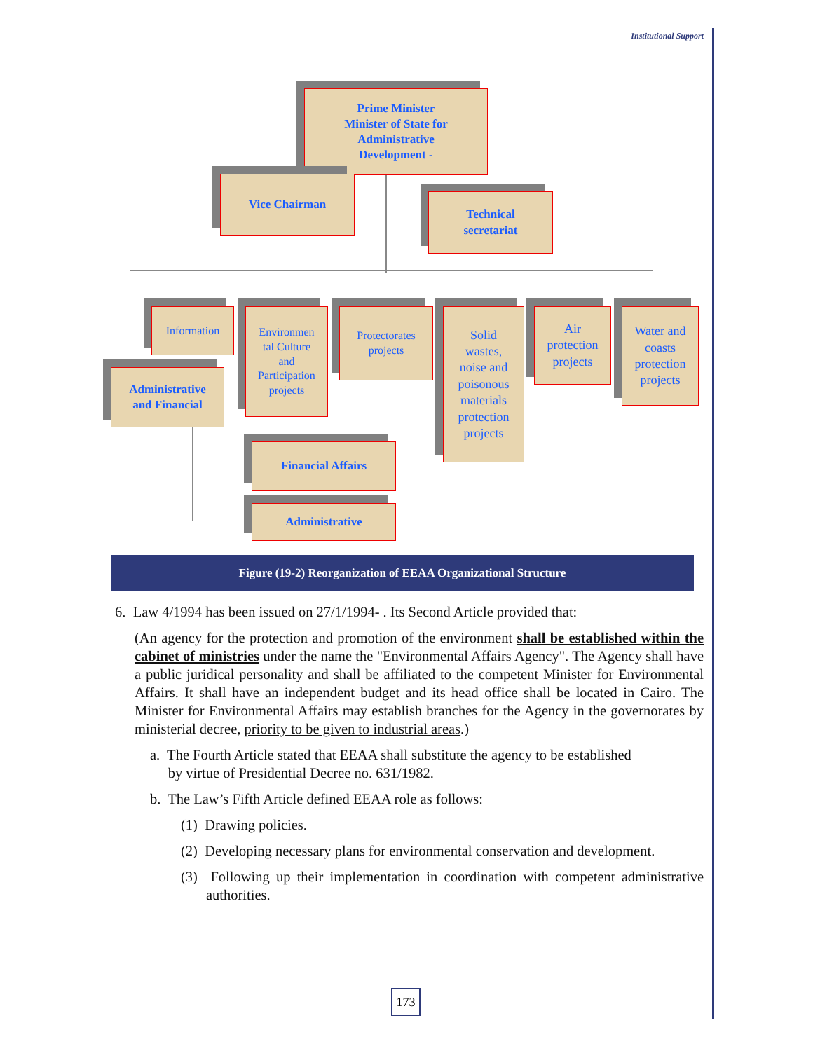Institutional Support
Prime Minister
Minister of State for
Administrative
Development -
Vice Chairman
Technical
secretariat
Information
Environmen
tal Culture
and
Participation
projects
Protectorates
projects
Solid
wastes,
noise and
poisonous
materials
protection
projects
Air
protection
projects
Water and
coasts
protection
projects
Administrative
and Financial
Financial Affairs
Administrative
Figure (19-2) Reorganization of EEAA Organizational Structure
6. Law 4/1994 has been issued on 27/1/1994- . Its Second Article provided that:
(An agency for the protection and promotion of the environment shall be established within the cabinet of ministries under the name the "Environmental Affairs Agency". The Agency shall have a public juridical personality and shall be affiliated to the competent Minister for Environmental Affairs. It shall have an independent budget and its head office shall be located in Cairo. The Minister for Environmental Affairs may establish branches for the Agency in the governorates by ministerial decree, priority to be given to industrial areas.)
a. The Fourth Article stated that EEAA shall substitute the agency to be established
by virtue of Presidential Decree no. 631/1982.
b. The Law’s Fifth Article defined EEAA role as follows:
(1) Drawing policies.
(2) Developing necessary plans for environmental conservation and development.
(3) Following up their implementation in coordination with competent administrative authorities.
173